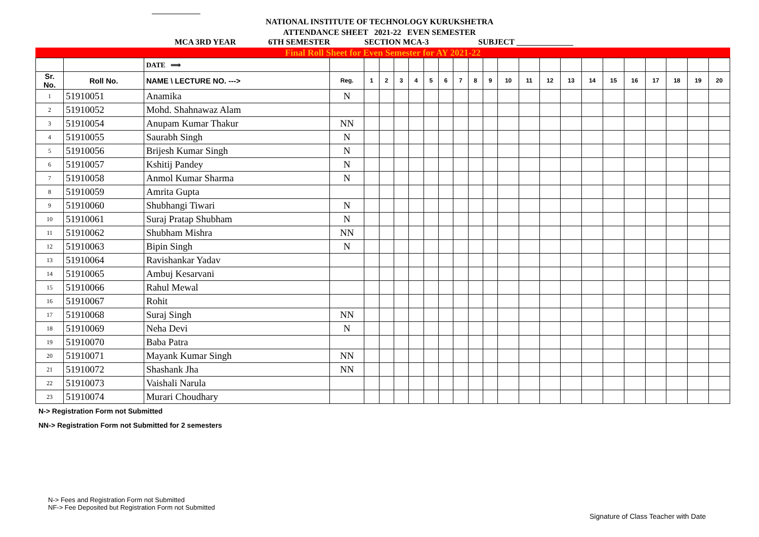NATIONAL INSTITUTE OF TECHNOLOGY KURUKSHETRA
ATTENDANCE SHEET 2021-22 EVEN SEMESTER
MCA 3RD YEAR 6TH SEMESTER SECTION MCA-3 SUBJECT ______________
Final Roll Sheet for Even Semester for AY 2021-22
| | | DATE ⟹ | | | | | | | | | | | | | | | | | | | | | |
| Sr. No. | Roll No. | NAME \ LECTURE NO. ---> | Reg. | 1 | 2 | 3 | 4 | 5 | 6 | 7 | 8 | 9 | 10 | 11 | 12 | 13 | 14 | 15 | 16 | 17 | 18 | 19 | 20 |
| 1 | 51910051 | Anamika | N | | | | | | | | | | | | | | | | | | | | |
| 2 | 51910052 | Mohd. Shahnawaz Alam | | | | | | | | | | | | | | | | | | | | | |
| 3 | 51910054 | Anupam Kumar Thakur | NN | | | | | | | | | | | | | | | | | | | | |
| 4 | 51910055 | Saurabh Singh | N | | | | | | | | | | | | | | | | | | | | |
| 5 | 51910056 | Brijesh Kumar Singh | N | | | | | | | | | | | | | | | | | | | | |
| 6 | 51910057 | Kshitij Pandey | N | | | | | | | | | | | | | | | | | | | | |
| 7 | 51910058 | Anmol Kumar Sharma | N | | | | | | | | | | | | | | | | | | | | |
| 8 | 51910059 | Amrita Gupta | | | | | | | | | | | | | | | | | | | | | |
| 9 | 51910060 | Shubhangi Tiwari | N | | | | | | | | | | | | | | | | | | | | |
| 10 | 51910061 | Suraj Pratap Shubham | N | | | | | | | | | | | | | | | | | | | | |
| 11 | 51910062 | Shubham Mishra | NN | | | | | | | | | | | | | | | | | | | | |
| 12 | 51910063 | Bipin Singh | N | | | | | | | | | | | | | | | | | | | | |
| 13 | 51910064 | Ravishankar Yadav | | | | | | | | | | | | | | | | | | | | | |
| 14 | 51910065 | Ambuj Kesarvani | | | | | | | | | | | | | | | | | | | | | |
| 15 | 51910066 | Rahul Mewal | | | | | | | | | | | | | | | | | | | | | |
| 16 | 51910067 | Rohit | | | | | | | | | | | | | | | | | | | | | |
| 17 | 51910068 | Suraj Singh | NN | | | | | | | | | | | | | | | | | | | | |
| 18 | 51910069 | Neha Devi | N | | | | | | | | | | | | | | | | | | | | |
| 19 | 51910070 | Baba Patra | | | | | | | | | | | | | | | | | | | | | |
| 20 | 51910071 | Mayank Kumar Singh | NN | | | | | | | | | | | | | | | | | | | | |
| 21 | 51910072 | Shashank Jha | NN | | | | | | | | | | | | | | | | | | | | |
| 22 | 51910073 | Vaishali Narula | | | | | | | | | | | | | | | | | | | | | |
| 23 | 51910074 | Murari Choudhary | | | | | | | | | | | | | | | | | | | | | |
N-> Registration Form not Submitted
NN-> Registration Form not Submitted for 2 semesters
N-> Fees and Registration Form not Submitted
NF-> Fee Deposited but Registration Form not Submitted
Signature of Class Teacher with Date